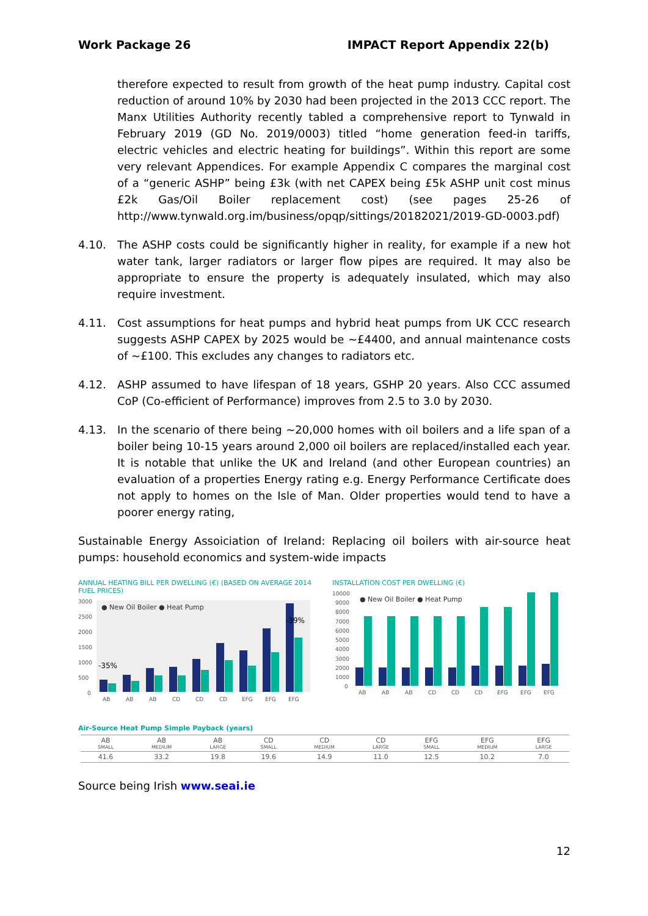Work Package 26 IMPACT Report Appendix 22(b)
therefore expected to result from growth of the heat pump industry. Capital cost reduction of around 10% by 2030 had been projected in the 2013 CCC report. The Manx Utilities Authority recently tabled a comprehensive report to Tynwald in February 2019 (GD No. 2019/0003) titled “home generation feed-in tariffs, electric vehicles and electric heating for buildings”. Within this report are some very relevant Appendices. For example Appendix C compares the marginal cost of a “generic ASHP” being £3k (with net CAPEX being £5k ASHP unit cost minus £2k Gas/Oil Boiler replacement cost) (see pages 25-26 of http://www.tynwald.org.im/business/opqp/sittings/20182021/2019-GD-0003.pdf)
4.10. The ASHP costs could be significantly higher in reality, for example if a new hot water tank, larger radiators or larger flow pipes are required. It may also be appropriate to ensure the property is adequately insulated, which may also require investment.
4.11. Cost assumptions for heat pumps and hybrid heat pumps from UK CCC research suggests ASHP CAPEX by 2025 would be ~£4400, and annual maintenance costs of ~£100. This excludes any changes to radiators etc.
4.12. ASHP assumed to have lifespan of 18 years, GSHP 20 years. Also CCC assumed CoP (Co-efficient of Performance) improves from 2.5 to 3.0 by 2030.
4.13. In the scenario of there being ~20,000 homes with oil boilers and a life span of a boiler being 10-15 years around 2,000 oil boilers are replaced/installed each year. It is notable that unlike the UK and Ireland (and other European countries) an evaluation of a properties Energy rating e.g. Energy Performance Certificate does not apply to homes on the Isle of Man. Older properties would tend to have a poorer energy rating,
Sustainable Energy Assoiciation of Ireland: Replacing oil boilers with air-source heat pumps: household economics and system-wide impacts
ANNUAL HEATING BILL PER DWELLING (€) (BASED ON AVERAGE 2014 FUEL PRICES)
3000
2500
2000
1500
1000
500
0
● New Oil Boiler ● Heat Pump
-35%
-39%
AB
AB
AB
CD
CD
CD
EFG
EFG
EFG
INSTALLATION COST PER DWELLING (€)
10000
9000
8000
7000
6000
5000
4000
3000
2000
1000
0
● New Oil Boiler ● Heat Pump
AB
AB
AB
CD
CD
CD
EFG
EFG
EFG
Air-Source Heat Pump Simple Payback (years)
| AB SMALL | AB MEDIUM | AB LARGE | CD SMALL | CD MEDIUM | CD LARGE | EFG SMALL | EFG MEDIUM | EFG LARGE |
| --- | --- | --- | --- | --- | --- | --- | --- | --- |
| 41.6 | 33.2 | 19.8 | 19.6 | 14.9 | 11.0 | 12.5 | 10.2 | 7.0 |
Source being Irish www.seai.ie
12